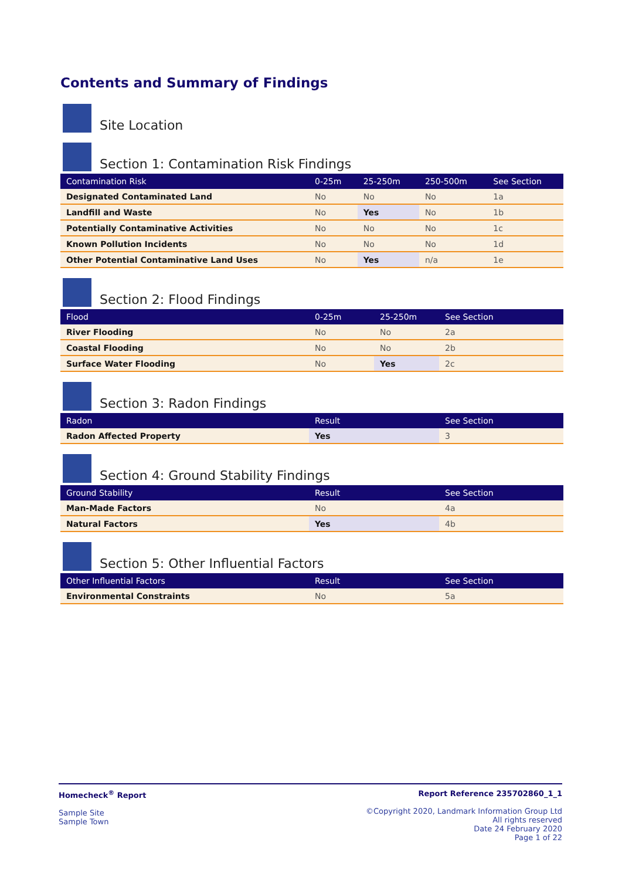Contents and Summary of Findings
Site Location
Section 1: Contamination Risk Findings
| Contamination Risk | 0-25m | 25-250m | 250-500m | See Section |
| --- | --- | --- | --- | --- |
| Designated Contaminated Land | No | No | No | 1a |
| Landfill and Waste | No | Yes | No | 1b |
| Potentially Contaminative Activities | No | No | No | 1c |
| Known Pollution Incidents | No | No | No | 1d |
| Other Potential Contaminative Land Uses | No | Yes | n/a | 1e |
Section 2: Flood Findings
| Flood | 0-25m | 25-250m | See Section |
| --- | --- | --- | --- |
| River Flooding | No | No | 2a |
| Coastal Flooding | No | No | 2b |
| Surface Water Flooding | No | Yes | 2c |
Section 3: Radon Findings
| Radon | Result | See Section |
| --- | --- | --- |
| Radon Affected Property | Yes | 3 |
Section 4: Ground Stability Findings
| Ground Stability | Result | See Section |
| --- | --- | --- |
| Man-Made Factors | No | 4a |
| Natural Factors | Yes | 4b |
Section 5: Other Influential Factors
| Other Influential Factors | Result | See Section |
| --- | --- | --- |
| Environmental Constraints | No | 5a |
Homecheck<sup>®</sup> Report
Sample Site
Sample Town
Report Reference 235702860_1_1
©Copyright 2020, Landmark Information Group Ltd
All rights reserved
Date 24 February 2020
Page 1 of 22